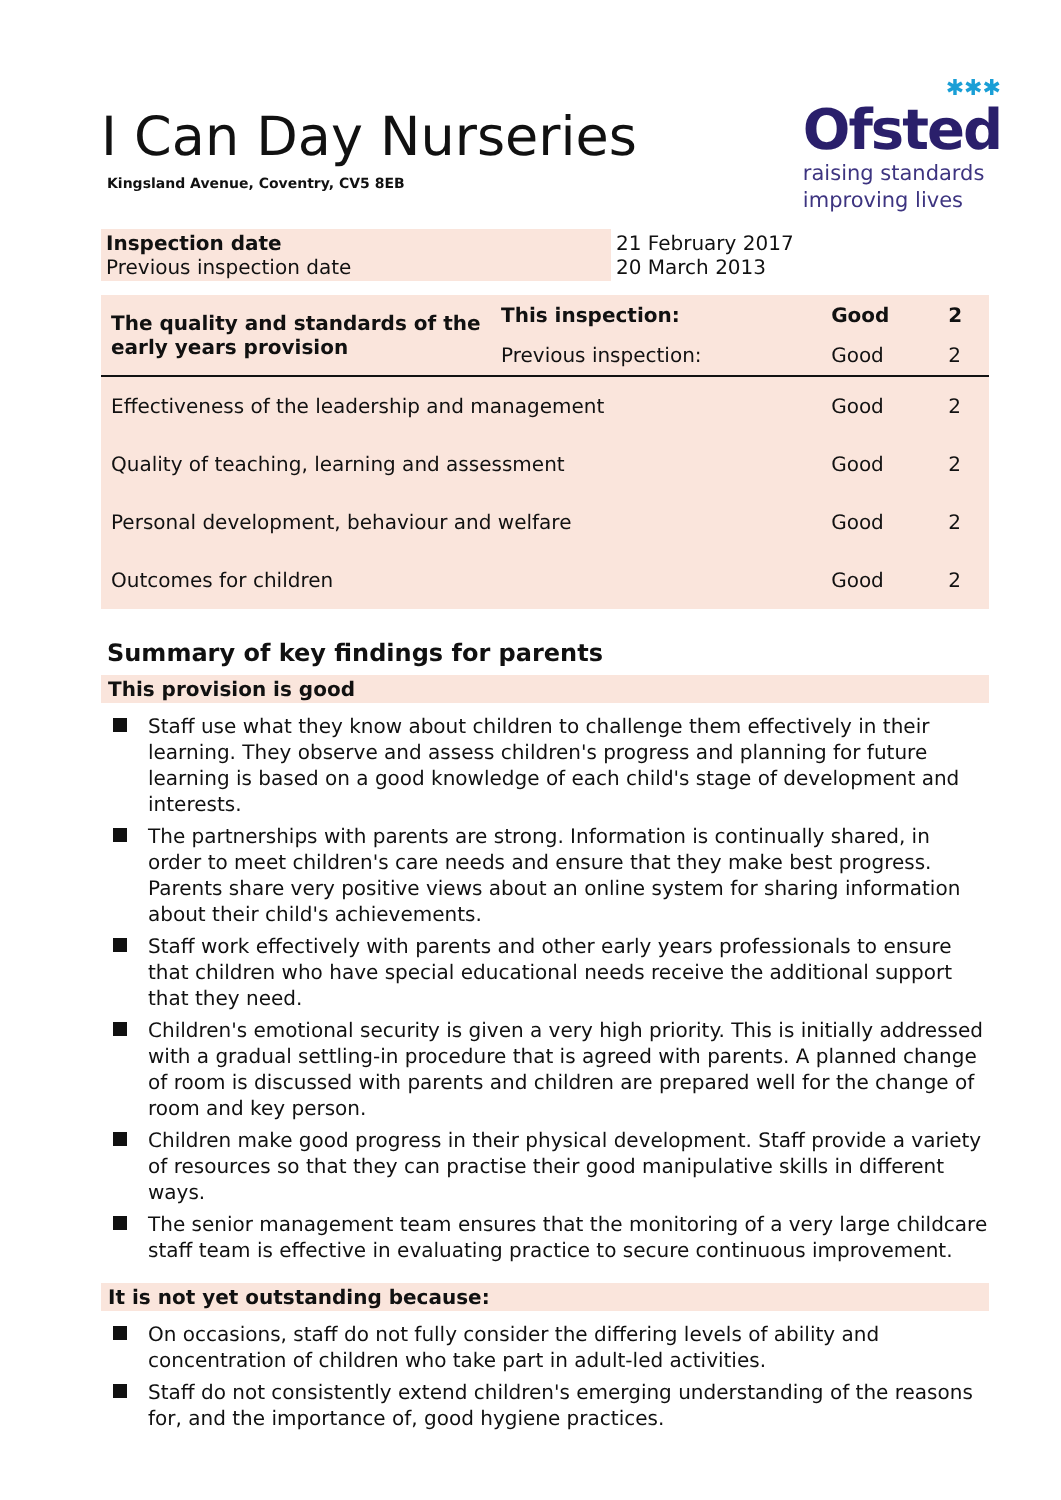I Can Day Nurseries
Kingsland Avenue, Coventry, CV5 8EB
✱✱✱
Ofsted
raising standards
improving lives
| Inspection date Previous inspection date | 21 February 2017 20 March 2013 |
| The quality and standards of the early years provision | This inspection: | Good | 2 |
| | Previous inspection: | Good | 2 |
| Effectiveness of the leadership and management | | Good | 2 |
| Quality of teaching, learning and assessment | | Good | 2 |
| Personal development, behaviour and welfare | | Good | 2 |
| Outcomes for children | | Good | 2 |
Summary of key findings for parents
This provision is good
Staff use what they know about children to challenge them effectively in their learning. They observe and assess children's progress and planning for future learning is based on a good knowledge of each child's stage of development and interests.
The partnerships with parents are strong. Information is continually shared, in order to meet children's care needs and ensure that they make best progress. Parents share very positive views about an online system for sharing information about their child's achievements.
Staff work effectively with parents and other early years professionals to ensure that children who have special educational needs receive the additional support that they need.
Children's emotional security is given a very high priority. This is initially addressed with a gradual settling-in procedure that is agreed with parents. A planned change of room is discussed with parents and children are prepared well for the change of room and key person.
Children make good progress in their physical development. Staff provide a variety of resources so that they can practise their good manipulative skills in different ways.
The senior management team ensures that the monitoring of a very large childcare staff team is effective in evaluating practice to secure continuous improvement.
It is not yet outstanding because:
On occasions, staff do not fully consider the differing levels of ability and concentration of children who take part in adult-led activities.
Staff do not consistently extend children's emerging understanding of the reasons for, and the importance of, good hygiene practices.